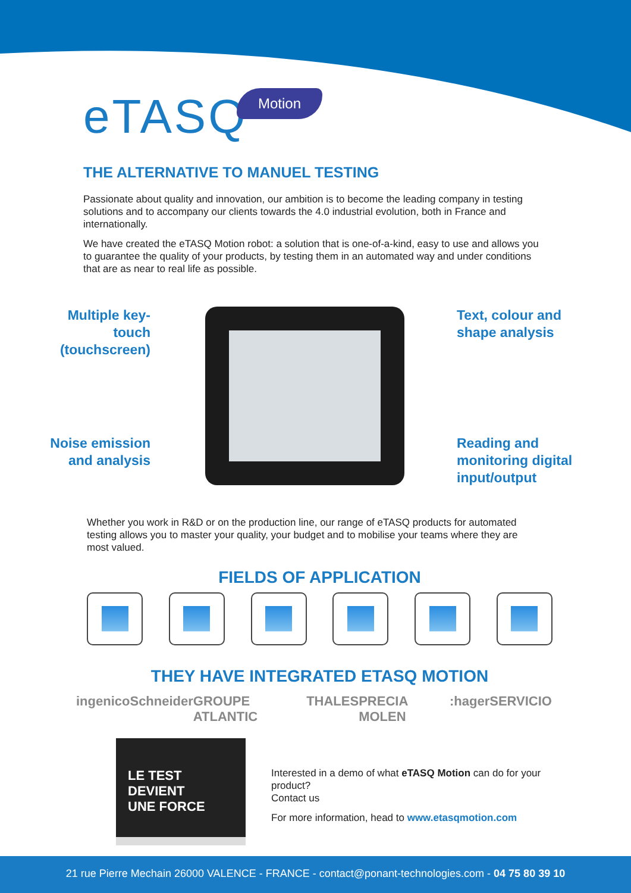eTASQ Motion
THE ALTERNATIVE TO MANUEL TESTING
Passionate about quality and innovation, our ambition is to become the leading company in testing solutions and to accompany our clients towards the 4.0 industrial evolution, both in France and internationally.
We have created the eTASQ Motion robot: a solution that is one-of-a-kind, easy to use and allows you to guarantee the quality of your products, by testing them in an automated way and under conditions that are as near to real life as possible.
Multiple key-touch (touchscreen)
Text, colour and
shape analysis
Noise emission and analysis
Reading and
monitoring digital
input/output
Whether you work in R&D or on the production line, our range of eTASQ products for automated testing allows you to master your quality, your budget and to mobilise your teams where they are most valued.
FIELDS OF APPLICATION
THEY HAVE INTEGRATED ETASQ MOTION
ingenico Schneider GROUPE ATLANTIC THALES PRECIA MOLEN :hager SERVICIO
LE TEST
DEVIENT
UNE FORCE
Interested in a demo of what eTASQ Motion can do for your product?
Contact us
For more information, head to www.etasqmotion.com
21 rue Pierre Mechain 26000 VALENCE - FRANCE - contact@ponant-technologies.com - 04 75 80 39 10